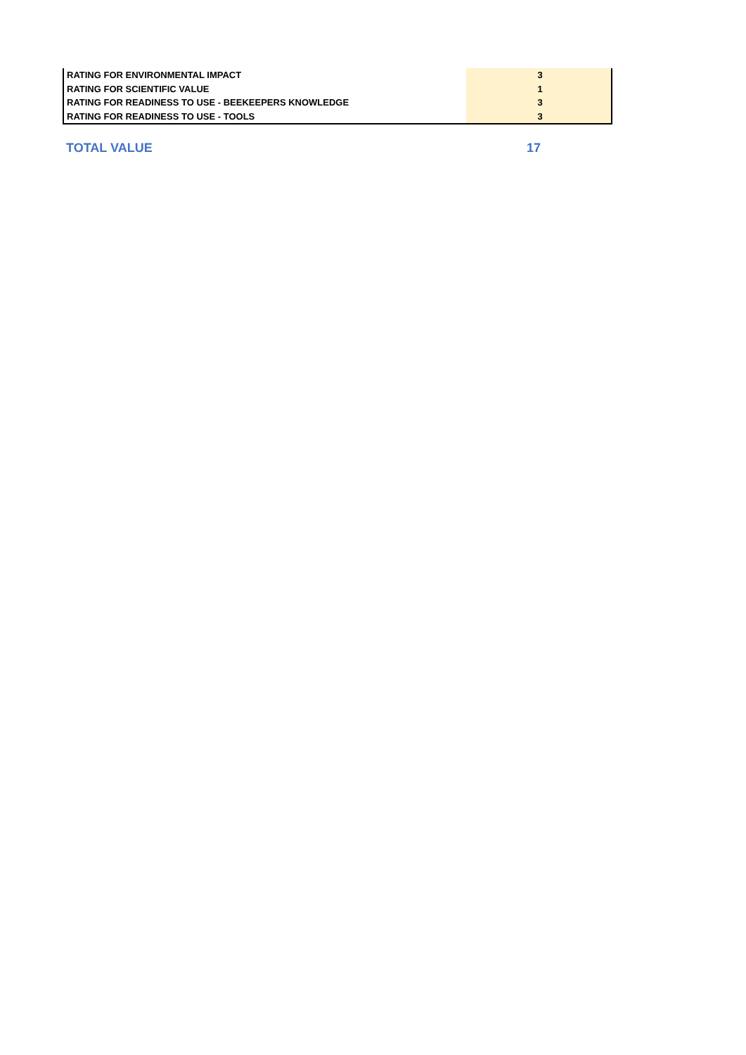| RATING FOR ENVIRONMENTAL IMPACT | 3 |
| RATING FOR SCIENTIFIC VALUE | 1 |
| RATING FOR READINESS TO USE - BEEKEEPERS KNOWLEDGE | 3 |
| RATING FOR READINESS TO USE - TOOLS | 3 |
TOTAL VALUE 17